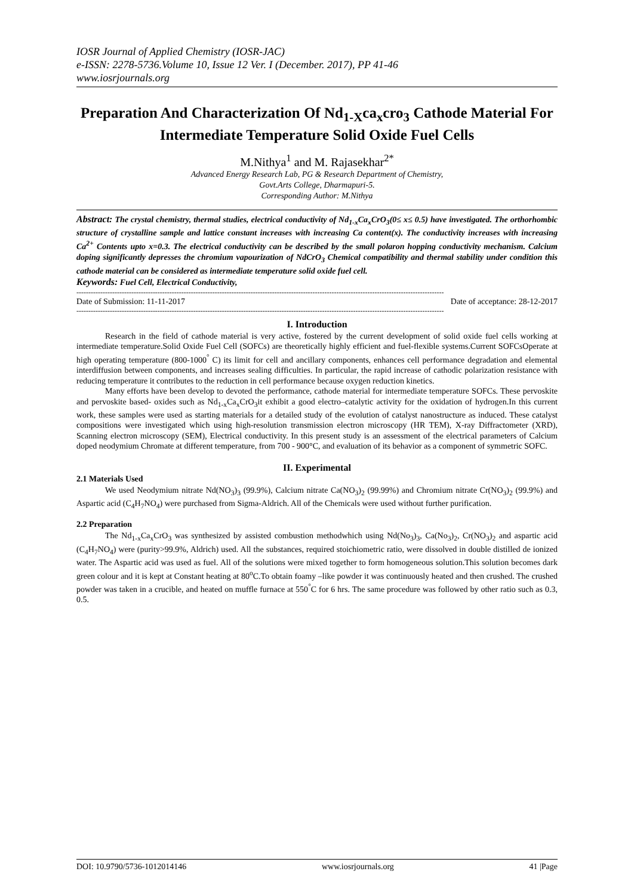IOSR Journal of Applied Chemistry (IOSR-JAC)
e-ISSN: 2278-5736.Volume 10, Issue 12 Ver. I (December. 2017), PP 41-46
www.iosrjournals.org
Preparation And Characterization Of Nd<sub>1-X</sub>ca<sub>x</sub>cro<sub>3</sub> Cathode Material For Intermediate Temperature Solid Oxide Fuel Cells
M.Nithya<sup>1</sup> and M. Rajasekhar<sup>2*</sup>
Advanced Energy Research Lab, PG & Research Department of Chemistry,
Govt.Arts College, Dharmapuri-5.
Corresponding Author: M.Nithya
Abstract: The crystal chemistry, thermal studies, electrical conductivity of Nd<sub>1-x</sub>Ca<sub>x</sub>CrO<sub>3</sub>(0≤ x≤ 0.5) have investigated. The orthorhombic structure of crystalline sample and lattice constant increases with increasing Ca content(x). The conductivity increases with increasing Ca<sup>2+</sup> Contents upto x=0.3. The electrical conductivity can be described by the small polaron hopping conductivity mechanism. Calcium doping significantly depresses the chromium vapourization of NdCrO<sub>3</sub> Chemical compatibility and thermal stability under condition this cathode material can be considered as intermediate temperature solid oxide fuel cell.
Keywords: Fuel Cell, Electrical Conductivity,
----------------------------------------------------------------------------------------------------------------------------------------------------------
Date of Submission: 11-11-2017 Date of acceptance: 28-12-2017
----------------------------------------------------------------------------------------------------------------------------------------------------------
I. Introduction
Research in the field of cathode material is very active, fostered by the current development of solid oxide fuel cells working at intermediate temperature.Solid Oxide Fuel Cell (SOFCs) are theoretically highly efficient and fuel-flexible systems.Current SOFCsOperate at high operating temperature (800-1000<sup>°</sup> C) its limit for cell and ancillary components, enhances cell performance degradation and elemental interdiffusion between components, and increases sealing difficulties. In particular, the rapid increase of cathodic polarization resistance with reducing temperature it contributes to the reduction in cell performance because oxygen reduction kinetics.
Many efforts have been develop to devoted the performance, cathode material for intermediate temperature SOFCs. These pervoskite and pervoskite based- oxides such as Nd<sub>1-x</sub>Ca<sub>x</sub>CrO<sub>3</sub>it exhibit a good electro–catalytic activity for the oxidation of hydrogen.In this current work, these samples were used as starting materials for a detailed study of the evolution of catalyst nanostructure as induced. These catalyst compositions were investigated which using high-resolution transmission electron microscopy (HR TEM), X-ray Diffractometer (XRD), Scanning electron microscopy (SEM), Electrical conductivity. In this present study is an assessment of the electrical parameters of Calcium doped neodymium Chromate at different temperature, from 700 - 900°C, and evaluation of its behavior as a component of symmetric SOFC.
II. Experimental
2.1 Materials Used
We used Neodymium nitrate Nd(NO<sub>3</sub>)<sub>3</sub> (99.9%), Calcium nitrate Ca(NO<sub>3</sub>)<sub>2</sub> (99.99%) and Chromium nitrate Cr(NO<sub>3</sub>)<sub>2</sub> (99.9%) and Aspartic acid (C<sub>4</sub>H<sub>7</sub>NO<sub>4</sub>) were purchased from Sigma-Aldrich. All of the Chemicals were used without further purification.
2.2 Preparation
The Nd<sub>1-x</sub>Ca<sub>x</sub>CrO<sub>3</sub> was synthesized by assisted combustion methodwhich using Nd(No<sub>3</sub>)<sub>3</sub>, Ca(No<sub>3</sub>)<sub>2</sub>, Cr(NO<sub>3</sub>)<sub>2</sub> and aspartic acid (C<sub>4</sub>H<sub>7</sub>NO<sub>4</sub>) were (purity>99.9%, Aldrich) used. All the substances, required stoichiometric ratio, were dissolved in double distilled de ionized water. The Aspartic acid was used as fuel. All of the solutions were mixed together to form homogeneous solution.This solution becomes dark green colour and it is kept at Constant heating at 80<sup>o</sup>C.To obtain foamy –like powder it was continuously heated and then crushed. The crushed powder was taken in a crucible, and heated on muffle furnace at 550<sup>°</sup>C for 6 hrs. The same procedure was followed by other ratio such as 0.3, 0.5.
DOI: 10.9790/5736-1012014146 www.iosrjournals.org 41 |Page